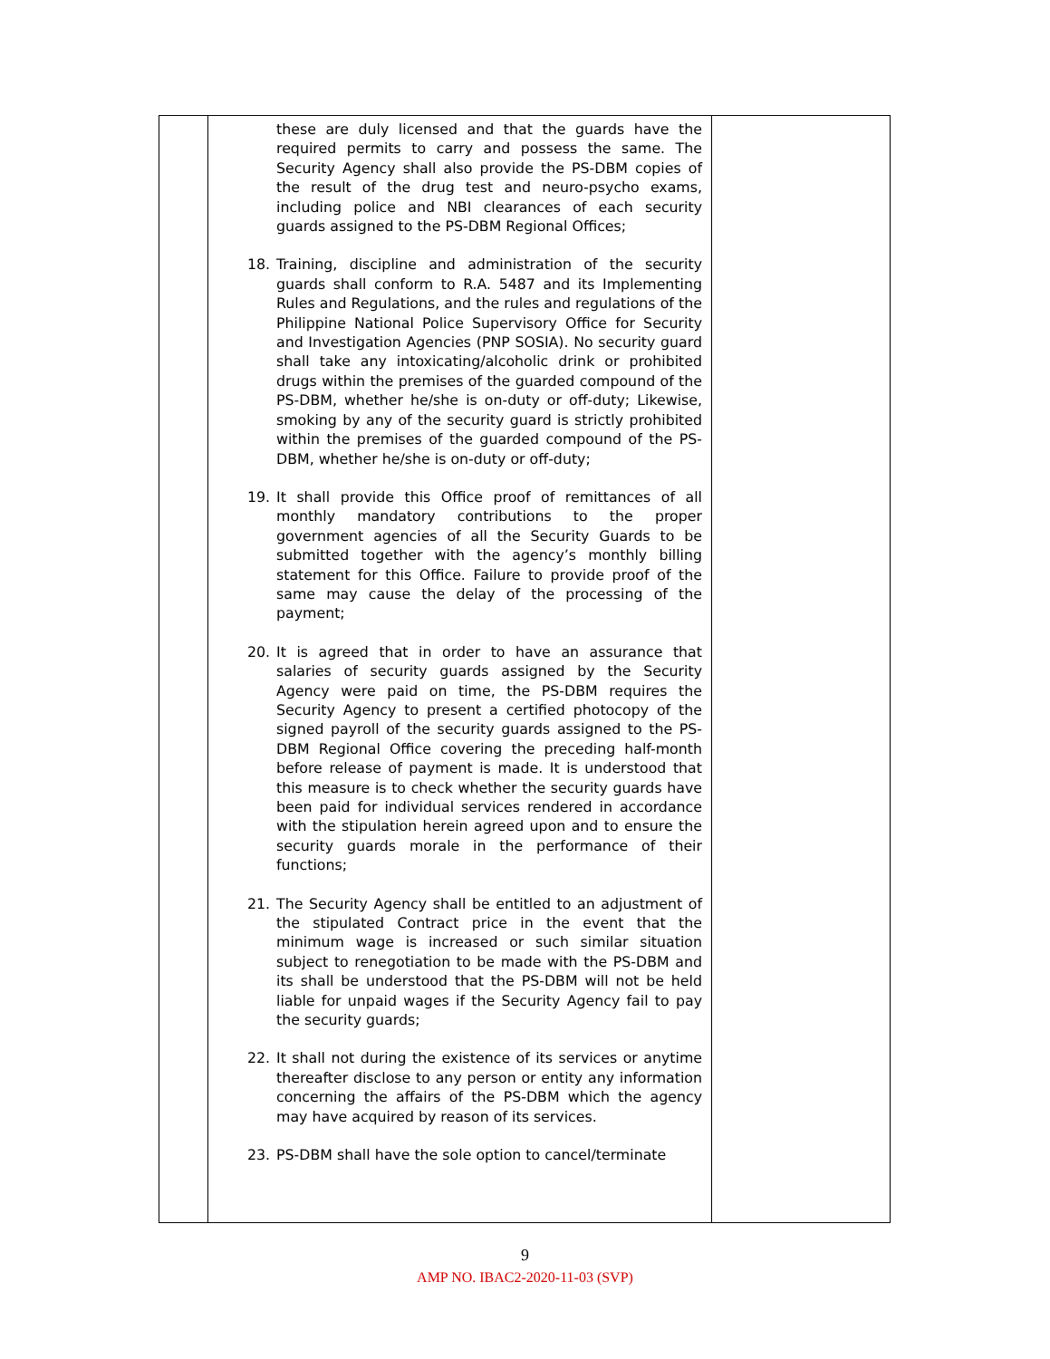| | these are duly licensed and that the guards have the required permits to carry and possess the same. The Security Agency shall also provide the PS-DBM copies of the result of the drug test and neuro-psycho exams, including police and NBI clearances of each security guards assigned to the PS-DBM Regional Offices; 18. Training, discipline and administration of the security guards shall conform to R.A. 5487 and its Implementing Rules and Regulations, and the rules and regulations of the Philippine National Police Supervisory Office for Security and Investigation Agencies (PNP SOSIA). No security guard shall take any intoxicating/alcoholic drink or prohibited drugs within the premises of the guarded compound of the PS-DBM, whether he/she is on-duty or off-duty; Likewise, smoking by any of the security guard is strictly prohibited within the premises of the guarded compound of the PS-DBM, whether he/she is on-duty or off-duty; 19. It shall provide this Office proof of remittances of all monthly mandatory contributions to the proper government agencies of all the Security Guards to be submitted together with the agency’s monthly billing statement for this Office. Failure to provide proof of the same may cause the delay of the processing of the payment; 20. It is agreed that in order to have an assurance that salaries of security guards assigned by the Security Agency were paid on time, the PS-DBM requires the Security Agency to present a certified photocopy of the signed payroll of the security guards assigned to the PS-DBM Regional Office covering the preceding half-month before release of payment is made. It is understood that this measure is to check whether the security guards have been paid for individual services rendered in accordance with the stipulation herein agreed upon and to ensure the security guards morale in the performance of their functions; 21. The Security Agency shall be entitled to an adjustment of the stipulated Contract price in the event that the minimum wage is increased or such similar situation subject to renegotiation to be made with the PS-DBM and its shall be understood that the PS-DBM will not be held liable for unpaid wages if the Security Agency fail to pay the security guards; 22. It shall not during the existence of its services or anytime thereafter disclose to any person or entity any information concerning the affairs of the PS-DBM which the agency may have acquired by reason of its services. 23. PS-DBM shall have the sole option to cancel/terminate | |
9
AMP NO. IBAC2-2020-11-03 (SVP)